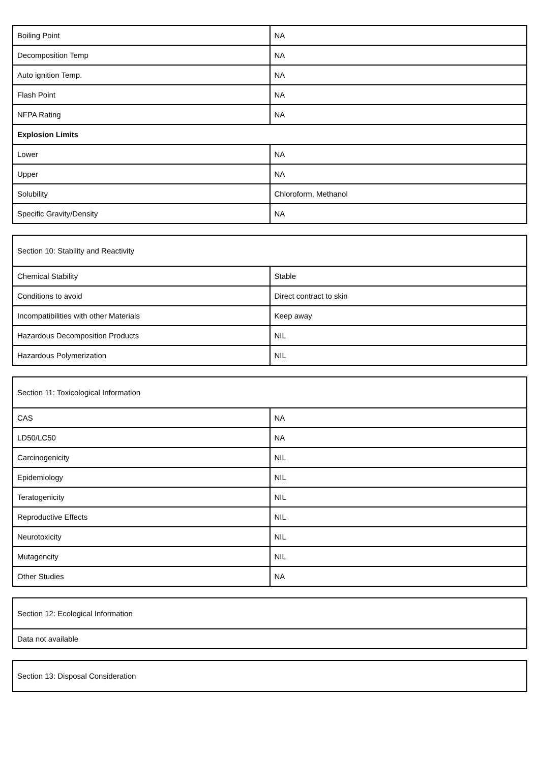| Boiling Point | NA |
| Decomposition Temp | NA |
| Auto ignition Temp. | NA |
| Flash Point | NA |
| NFPA Rating | NA |
| Explosion Limits | |
| Lower | NA |
| Upper | NA |
| Solubility | Chloroform, Methanol |
| Specific Gravity/Density | NA |
| Section 10: Stability and Reactivity | |
| Chemical Stability | Stable |
| Conditions to avoid | Direct contract to skin |
| Incompatibilities with other Materials | Keep away |
| Hazardous Decomposition Products | NIL |
| Hazardous Polymerization | NIL |
| Section 11: Toxicological Information | |
| CAS | NA |
| LD50/LC50 | NA |
| Carcinogenicity | NIL |
| Epidemiology | NIL |
| Teratogenicity | NIL |
| Reproductive Effects | NIL |
| Neurotoxicity | NIL |
| Mutagencity | NIL |
| Other Studies | NA |
| Section 12: Ecological Information |
| Data not available |
| Section 13: Disposal Consideration |